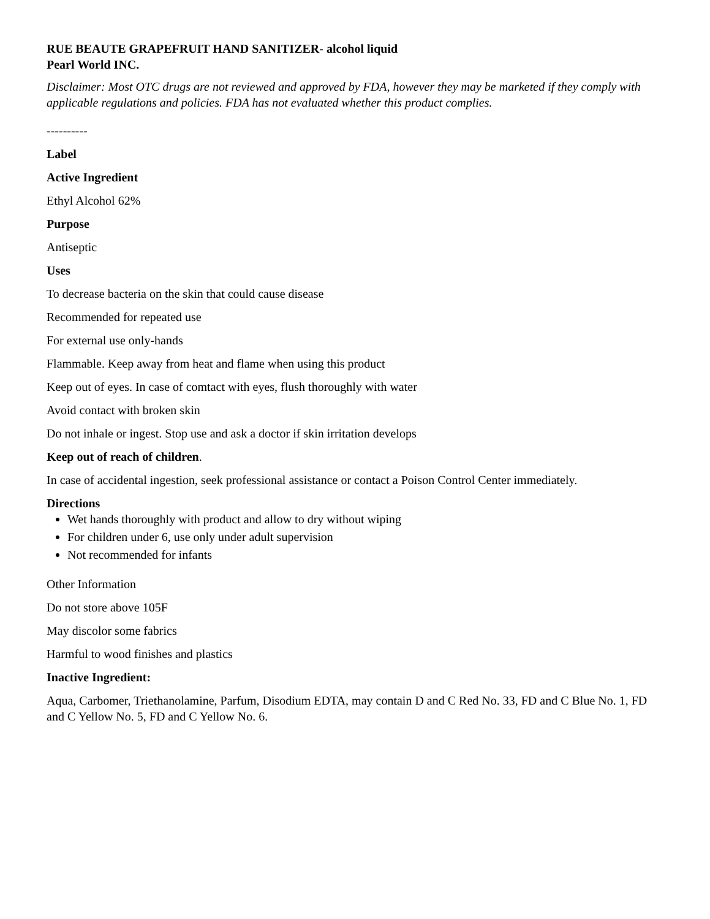RUE BEAUTE GRAPEFRUIT HAND SANITIZER- alcohol liquid
Pearl World INC.
Disclaimer: Most OTC drugs are not reviewed and approved by FDA, however they may be marketed if they comply with applicable regulations and policies. FDA has not evaluated whether this product complies.
----------
Label
Active Ingredient
Ethyl Alcohol 62%
Purpose
Antiseptic
Uses
To decrease bacteria on the skin that could cause disease
Recommended for repeated use
For external use only-hands
Flammable. Keep away from heat and flame when using this product
Keep out of eyes. In case of comtact with eyes, flush thoroughly with water
Avoid contact with broken skin
Do not inhale or ingest. Stop use and ask a doctor if skin irritation develops
Keep out of reach of children.
In case of accidental ingestion, seek professional assistance or contact a Poison Control Center immediately.
Directions
Wet hands thoroughly with product and allow to dry without wiping
For children under 6, use only under adult supervision
Not recommended for infants
Other Information
Do not store above 105F
May discolor some fabrics
Harmful to wood finishes and plastics
Inactive Ingredient:
Aqua, Carbomer, Triethanolamine, Parfum, Disodium EDTA, may contain D and C Red No. 33, FD and C Blue No. 1, FD and C Yellow No. 5, FD and C Yellow No. 6.